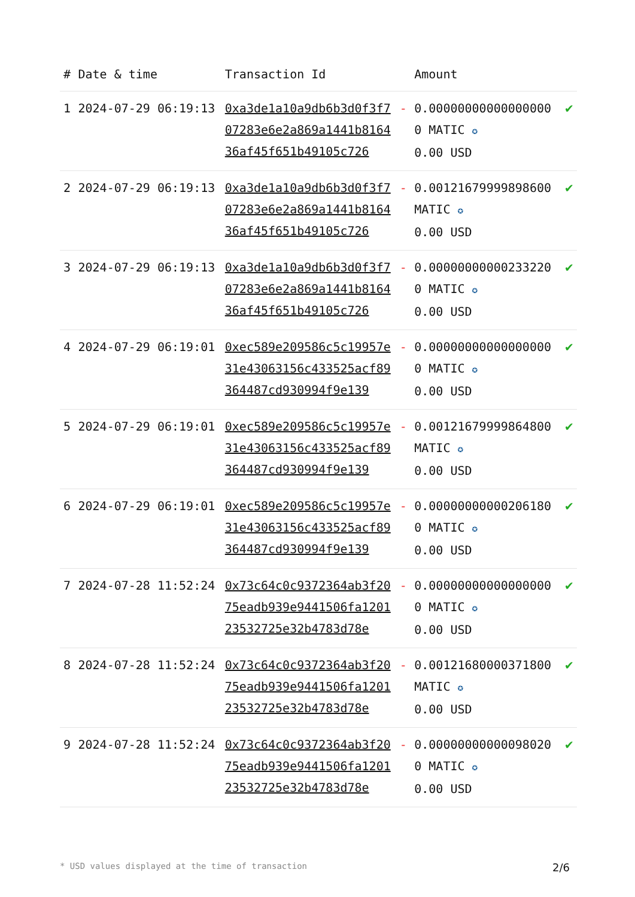| # | Date & time | Transaction Id | | Amount | |
| --- | --- | --- | --- | --- | --- |
| 1 | 2024-07-29 06:19:13 | 0xa3de1a10a9db6b3d0f3f707283e6e2a869a1441b816436af45f651b49105c726 | - | 0.000000000000000000 MATIC ✪ 0.00 USD | ✔ |
| 2 | 2024-07-29 06:19:13 | 0xa3de1a10a9db6b3d0f3f707283e6e2a869a1441b816436af45f651b49105c726 | - | 0.00121679999898600 MATIC ✪ 0.00 USD | ✔ |
| 3 | 2024-07-29 06:19:13 | 0xa3de1a10a9db6b3d0f3f707283e6e2a869a1441b816436af45f651b49105c726 | - | 0.000000000002332200 MATIC ✪ 0.00 USD | ✔ |
| 4 | 2024-07-29 06:19:01 | 0xec589e209586c5c19957e31e43063156c433525acf89364487cd930994f9e139 | - | 0.000000000000000000 MATIC ✪ 0.00 USD | ✔ |
| 5 | 2024-07-29 06:19:01 | 0xec589e209586c5c19957e31e43063156c433525acf89364487cd930994f9e139 | - | 0.00121679999864800 MATIC ✪ 0.00 USD | ✔ |
| 6 | 2024-07-29 06:19:01 | 0xec589e209586c5c19957e31e43063156c433525acf89364487cd930994f9e139 | - | 0.000000000002061800 MATIC ✪ 0.00 USD | ✔ |
| 7 | 2024-07-28 11:52:24 | 0x73c64c0c9372364ab3f2075eadb939e9441506fa120123532725e32b4783d78e | - | 0.000000000000000000 MATIC ✪ 0.00 USD | ✔ |
| 8 | 2024-07-28 11:52:24 | 0x73c64c0c9372364ab3f2075eadb939e9441506fa120123532725e32b4783d78e | - | 0.00121680000371800 MATIC ✪ 0.00 USD | ✔ |
| 9 | 2024-07-28 11:52:24 | 0x73c64c0c9372364ab3f2075eadb939e9441506fa120123532725e32b4783d78e | - | 0.000000000000980200 MATIC ✪ 0.00 USD | ✔ |
* USD values displayed at the time of transaction 2/6